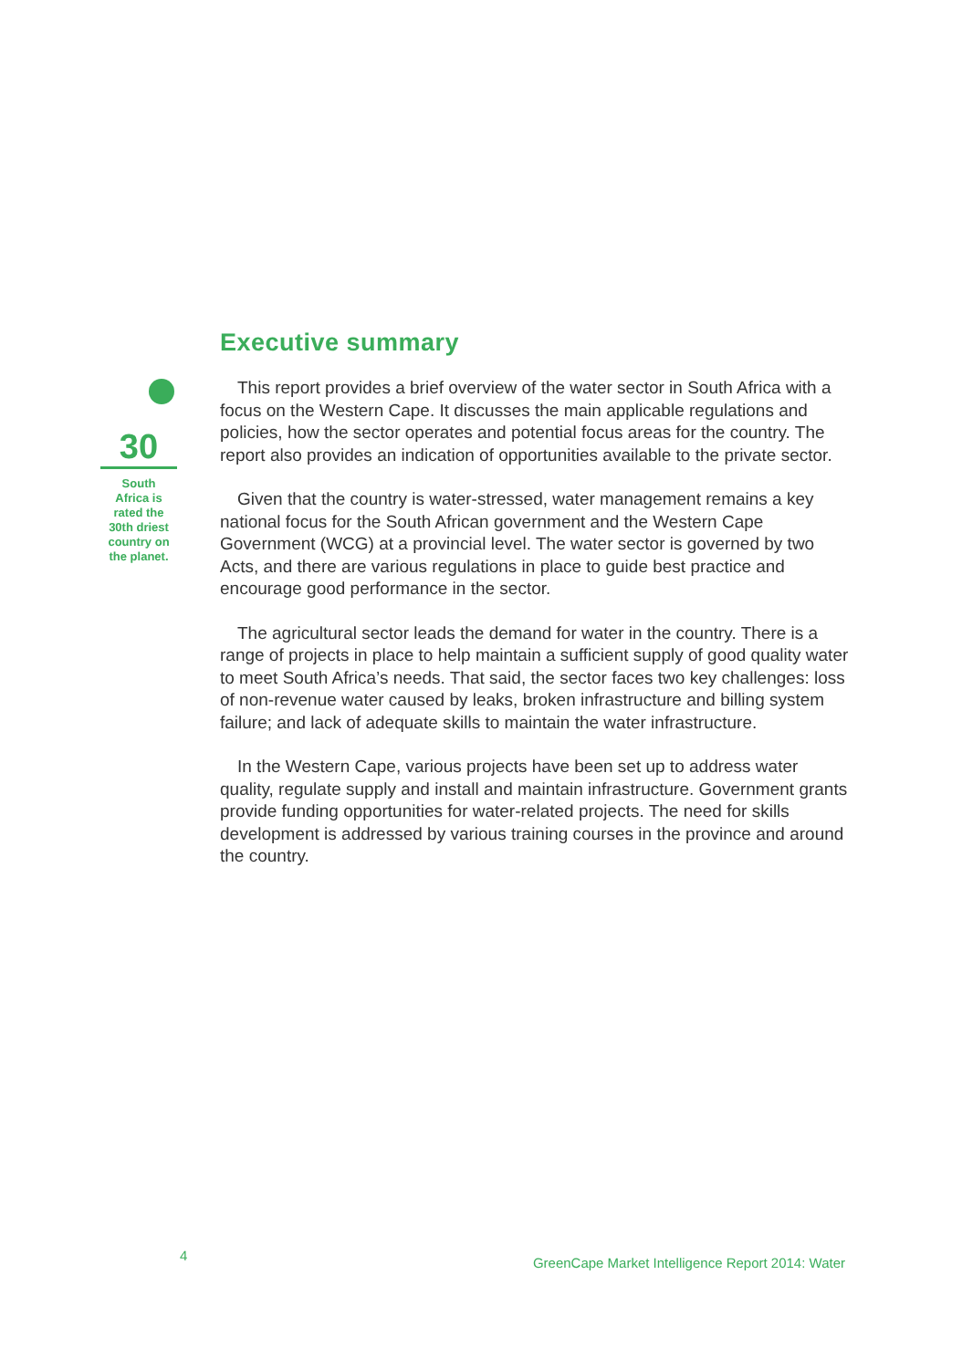30
South
Africa is
rated the
30th driest
country on
the planet.
Executive summary
This report provides a brief overview of the water sector in South Africa with a focus on the Western Cape. It discusses the main applicable regulations and policies, how the sector operates and potential focus areas for the country. The report also provides an indication of opportunities available to the private sector.
Given that the country is water-stressed, water management remains a key national focus for the South African government and the Western Cape Government (WCG) at a provincial level. The water sector is governed by two Acts, and there are various regulations in place to guide best practice and encourage good performance in the sector.
The agricultural sector leads the demand for water in the country. There is a range of projects in place to help maintain a sufficient supply of good quality water to meet South Africa’s needs. That said, the sector faces two key challenges: loss of non-revenue water caused by leaks, broken infrastructure and billing system failure; and lack of adequate skills to maintain the water infrastructure.
In the Western Cape, various projects have been set up to address water quality, regulate supply and install and maintain infrastructure. Government grants provide funding opportunities for water-related projects. The need for skills development is addressed by various training courses in the province and around the country.
4
GreenCape Market Intelligence Report 2014: Water